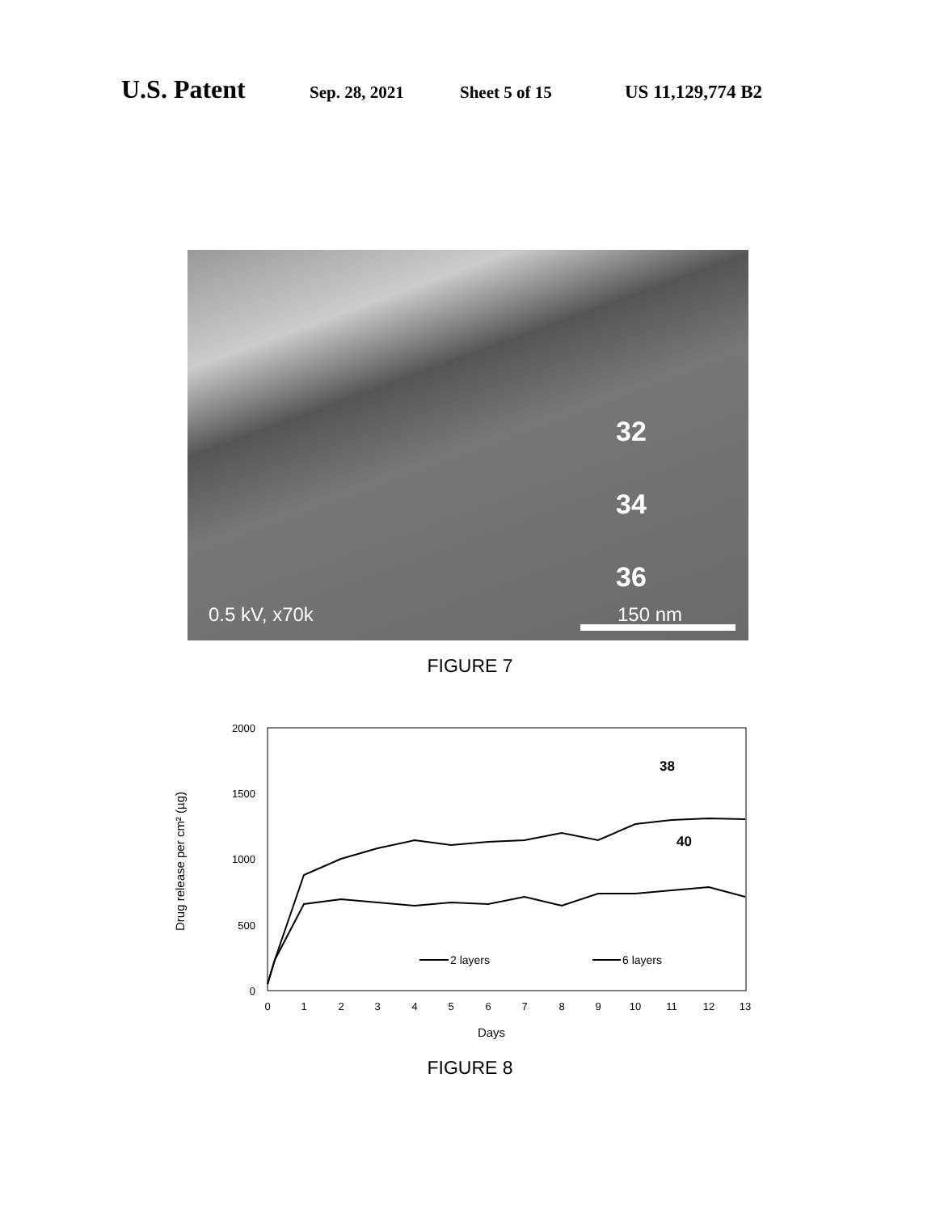U.S. Patent Sep. 28, 2021 Sheet 5 of 15 US 11,129,774 B2
32
34
36
0.5 kV, x70k 150 nm
FIGURE 7
2000
1500
1000
500
0
0
1
2
3
4
5
6
7
8
9
10
11
12
13
Days
Drug release per cm² (µg)
38
40
2 layers
6 layers
FIGURE 8